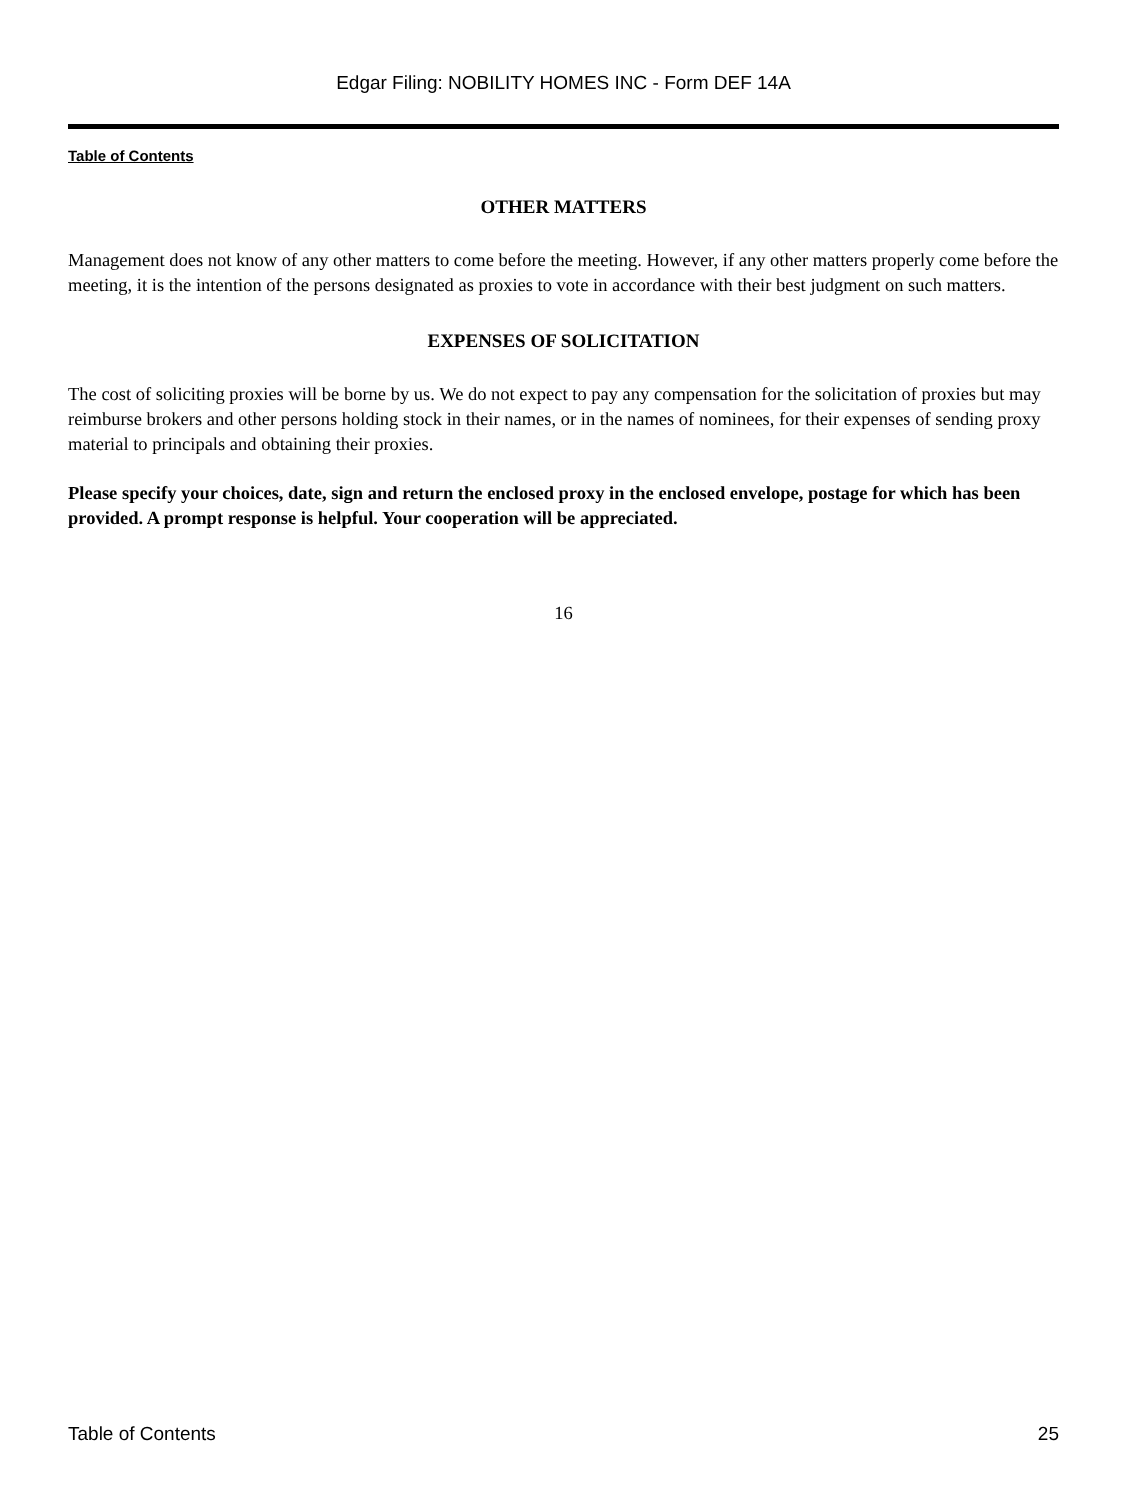Edgar Filing: NOBILITY HOMES INC - Form DEF 14A
Table of Contents
OTHER MATTERS
Management does not know of any other matters to come before the meeting. However, if any other matters properly come before the meeting, it is the intention of the persons designated as proxies to vote in accordance with their best judgment on such matters.
EXPENSES OF SOLICITATION
The cost of soliciting proxies will be borne by us. We do not expect to pay any compensation for the solicitation of proxies but may reimburse brokers and other persons holding stock in their names, or in the names of nominees, for their expenses of sending proxy material to principals and obtaining their proxies.
Please specify your choices, date, sign and return the enclosed proxy in the enclosed envelope, postage for which has been provided. A prompt response is helpful. Your cooperation will be appreciated.
16
Table of Contents 25